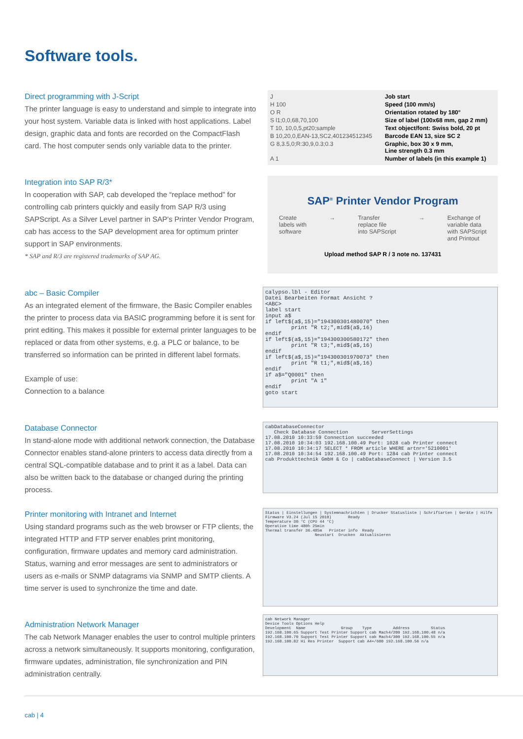Software tools.
Direct programming with J-Script
The printer language is easy to understand and simple to integrate into your host system. Variable data is linked with host applications. Label design, graphic data and fonts are recorded on the CompactFlash card. The host computer sends only variable data to the printer.
| J | Job start |
| H 100 | Speed (100 mm/s) |
| O R | Orientation rotated by 180° |
| S l1;0,0,68,70,100 | Size of label (100x68 mm, gap 2 mm) |
| T 10, 10,0,5,pt20;sample | Text object/font: Swiss bold, 20 pt |
| B 10,20,0,EAN-13,SC2,401234512345 | Barcode EAN 13, size SC 2 |
| G 8,3.5,0;R:30,9,0.3;0.3 | Graphic, box 30 x 9 mm, Line strength 0.3 mm |
| A 1 | Number of labels (in this example 1) |
Integration into SAP R/3*
In cooperation with SAP, cab developed the “replace method” for controlling cab printers quickly and easily from SAP R/3 using SAPScript. As a Silver Level partner in SAP's Printer Vendor Program, cab has access to the SAP development area for optimum printer support in SAP environments.
* SAP and R/3 are registered trademarks of SAP AG.
SAP<sup>®</sup> Printer Vendor Program
Create
labels with
software → Transfer
replace file
into SAPScript → Exchange of
variable data
with SAPScript
and Printout
Upload method SAP R / 3 note no. 137431
abc – Basic Compiler
As an integrated element of the firmware, the Basic Compiler enables the printer to process data via BASIC programming before it is sent for print editing. This makes it possible for external printer languages to be replaced or data from other systems, e.g. a PLC or balance, to be transferred so information can be printed in different label formats.
Example of use:
Connection to a balance
calypso.lbl - Editor Datei Bearbeiten Format Ansicht ? <ABC> label start input a$ if left$(a$,15)="194300301480070" then print "R t2;",mid$(a$,16) endif if left$(a$,15)="194300300580172" then print "R t3;",mid$(a$,16) endif if left$(a$,15)="194300301970073" then print "R t1;",mid$(a$,16) endif if a$="Q0001" then print "A 1" endif goto start
Database Connector
In stand-alone mode with additional network connection, the Database Connector enables stand-alone printers to access data directly from a central SQL-compatible database and to print it as a label. Data can also be written back to the database or changed during the printing process.
cabDatabaseConnector Check Database Connection ServerSettings 17.08.2010 10:33:59 Connection succeeded 17.08.2010 10:34:03 192.168.100.49 Port: 1028 cab Printer connect 17.08.2010 10:34:17 SELECT * FROM article WHERE artnr='5210001' 17.08.2010 10:34:54 192.168.100.49 Port: 1284 cab Printer connect cab Produkttechnik GmbH & Co | cabDatabaseConnect | Version 3.5
Printer monitoring with Intranet and Internet
Using standard programs such as the web browser or FTP clients, the integrated HTTP and FTP server enables print monitoring, configuration, firmware updates and memory card administration. Status, warning and error messages are sent to administrators or users as e-mails or SNMP datagrams via SNMP and SMTP clients. A time server is used to synchronize the time and date.
Status | Einstellungen | Systemnachrichten | Drucker Statusliste | Schriftarten | Geräte | Hilfe Firmware V3.24 (Jul 15 2010) Ready Temperature 30 °C (CPU 44 °C) Operative time 480h 25min Thermal transfer 36.485m Printer info Ready Neustart Drucken Aktualisieren
Administration Network Manager
The cab Network Manager enables the user to control multiple printers across a network simultaneously. It supports monitoring, configuration, firmware updates, administration, file synchronization and PIN administration centrally.
cab Network Manager Device Tools Options Help Development Name Group Type Address Status 192.168.100.65 Support Test Printer Support cab Mach4/200 192.168.100.48 n/a 192.168.100.70 Support Test Printer Support cab Mach4/300 192.168.100.55 n/a 192.168.100.82 Hi Res Printer Support cab A4+/600 192.168.100.56 n/a
cab | 4